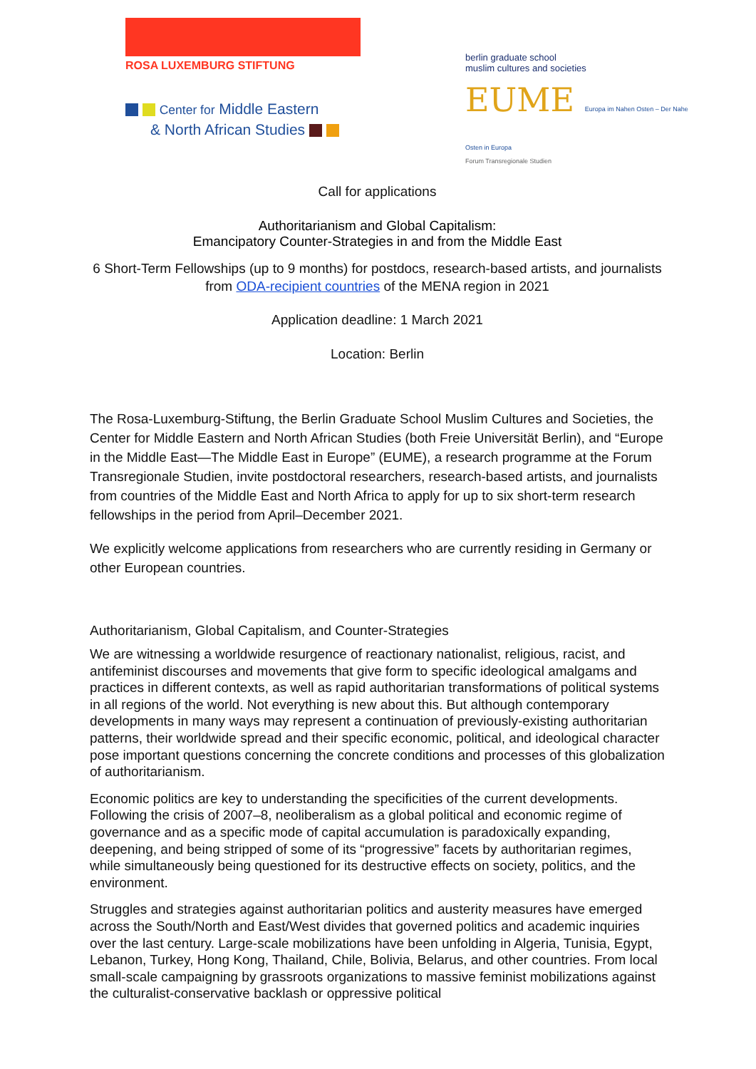ROSA LUXEMBURG STIFTUNG
Center for Middle Eastern
& North African Studies
berlin graduate school
muslim cultures and societies
EUME Europa im Nahen Osten – Der Nahe Osten in Europa
Forum Transregionale Studien
Call for applications
Authoritarianism and Global Capitalism:
Emancipatory Counter-Strategies in and from the Middle East
6 Short-Term Fellowships (up to 9 months) for postdocs, research-based artists, and journalists from ODA-recipient countries of the MENA region in 2021
Application deadline: 1 March 2021
Location: Berlin
The Rosa-Luxemburg-Stiftung, the Berlin Graduate School Muslim Cultures and Societies, the Center for Middle Eastern and North African Studies (both Freie Universität Berlin), and “Europe in the Middle East—The Middle East in Europe” (EUME), a research programme at the Forum Transregionale Studien, invite postdoctoral researchers, research-based artists, and journalists from countries of the Middle East and North Africa to apply for up to six short-term research fellowships in the period from April–December 2021.
We explicitly welcome applications from researchers who are currently residing in Germany or other European countries.
Authoritarianism, Global Capitalism, and Counter-Strategies
We are witnessing a worldwide resurgence of reactionary nationalist, religious, racist, and antifeminist discourses and movements that give form to specific ideological amalgams and practices in different contexts, as well as rapid authoritarian transformations of political systems in all regions of the world. Not everything is new about this. But although contemporary developments in many ways may represent a continuation of previously-existing authoritarian patterns, their worldwide spread and their specific economic, political, and ideological character pose important questions concerning the concrete conditions and processes of this globalization of authoritarianism.
Economic politics are key to understanding the specificities of the current developments. Following the crisis of 2007–8, neoliberalism as a global political and economic regime of governance and as a specific mode of capital accumulation is paradoxically expanding, deepening, and being stripped of some of its “progressive” facets by authoritarian regimes, while simultaneously being questioned for its destructive effects on society, politics, and the environment.
Struggles and strategies against authoritarian politics and austerity measures have emerged across the South/North and East/West divides that governed politics and academic inquiries over the last century. Large-scale mobilizations have been unfolding in Algeria, Tunisia, Egypt, Lebanon, Turkey, Hong Kong, Thailand, Chile, Bolivia, Belarus, and other countries. From local small-scale campaigning by grassroots organizations to massive feminist mobilizations against the culturalist-conservative backlash or oppressive political